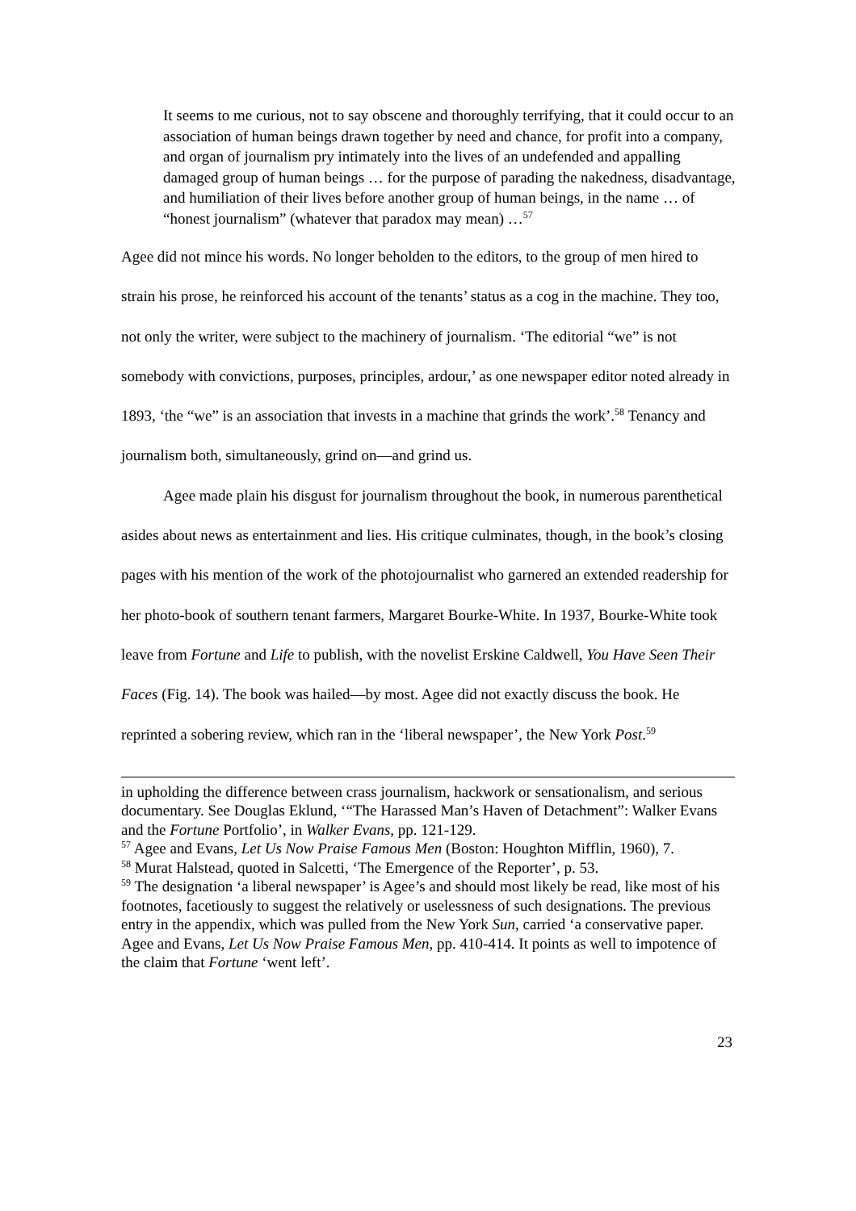It seems to me curious, not to say obscene and thoroughly terrifying, that it could occur to an association of human beings drawn together by need and chance, for profit into a company, and organ of journalism pry intimately into the lives of an undefended and appalling damaged group of human beings … for the purpose of parading the nakedness, disadvantage, and humiliation of their lives before another group of human beings, in the name … of “honest journalism” (whatever that paradox may mean) …<sup>57</sup>
Agee did not mince his words. No longer beholden to the editors, to the group of men hired to strain his prose, he reinforced his account of the tenants’ status as a cog in the machine. They too, not only the writer, were subject to the machinery of journalism. ‘The editorial “we” is not somebody with convictions, purposes, principles, ardour,’ as one newspaper editor noted already in 1893, ‘the “we” is an association that invests in a machine that grinds the work’.<sup>58</sup> Tenancy and journalism both, simultaneously, grind on—and grind us.
Agee made plain his disgust for journalism throughout the book, in numerous parenthetical asides about news as entertainment and lies. His critique culminates, though, in the book’s closing pages with his mention of the work of the photojournalist who garnered an extended readership for her photo-book of southern tenant farmers, Margaret Bourke-White. In 1937, Bourke-White took leave from Fortune and Life to publish, with the novelist Erskine Caldwell, You Have Seen Their Faces (Fig. 14). The book was hailed—by most. Agee did not exactly discuss the book. He reprinted a sobering review, which ran in the ‘liberal newspaper’, the New York Post.<sup>59</sup>
in upholding the difference between crass journalism, hackwork or sensationalism, and serious documentary. See Douglas Eklund, ‘“The Harassed Man’s Haven of Detachment”: Walker Evans and the Fortune Portfolio’, in Walker Evans, pp. 121-129.
<sup>57</sup> Agee and Evans, Let Us Now Praise Famous Men (Boston: Houghton Mifflin, 1960), 7.
<sup>58</sup> Murat Halstead, quoted in Salcetti, ‘The Emergence of the Reporter’, p. 53.
<sup>59</sup> The designation ‘a liberal newspaper’ is Agee’s and should most likely be read, like most of his footnotes, facetiously to suggest the relatively or uselessness of such designations. The previous entry in the appendix, which was pulled from the New York Sun, carried ‘a conservative paper. Agee and Evans, Let Us Now Praise Famous Men, pp. 410-414. It points as well to impotence of the claim that Fortune ‘went left’.
23